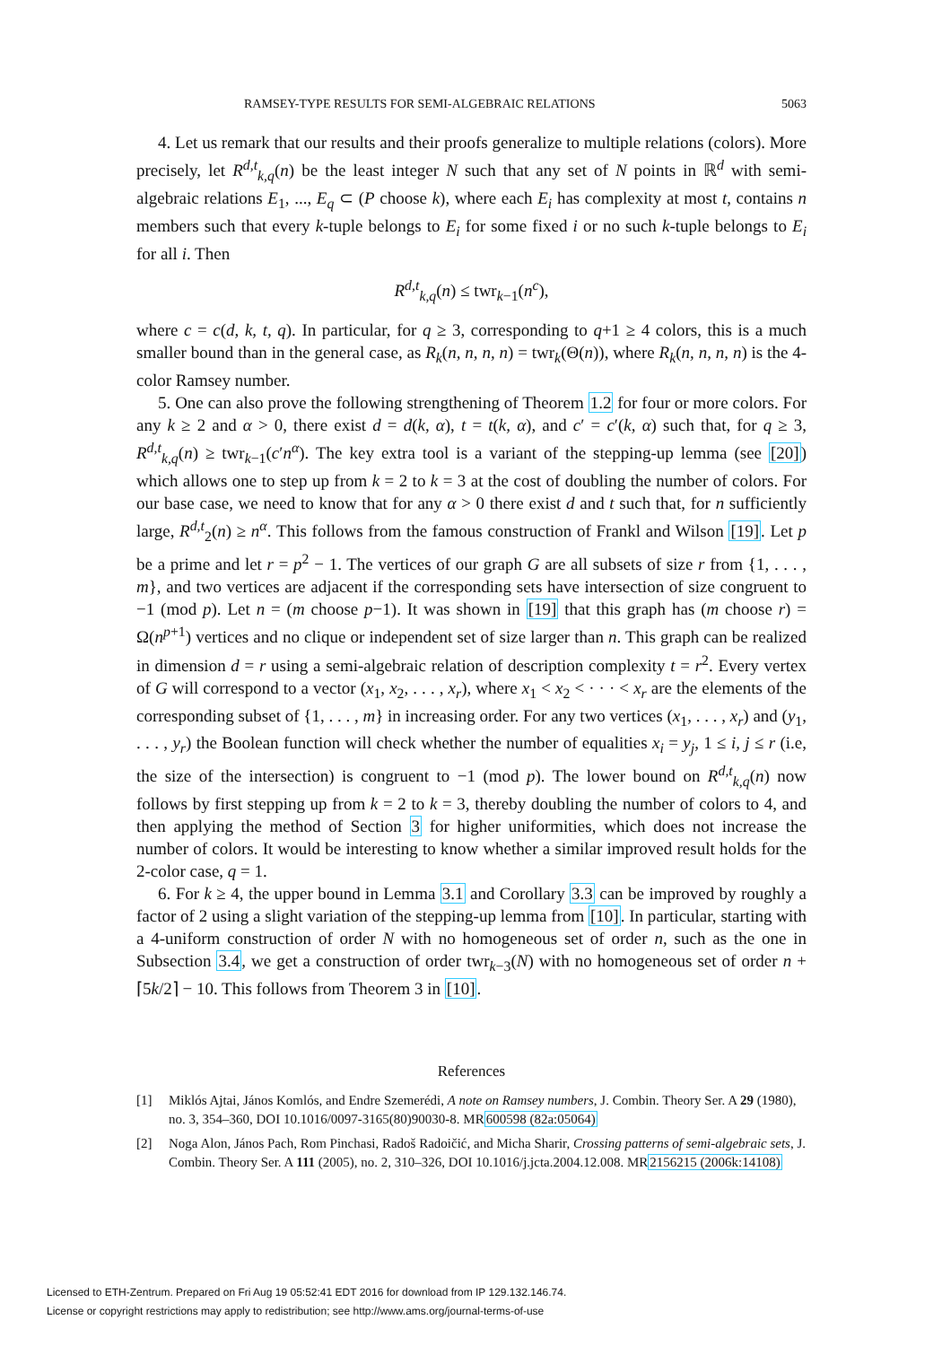RAMSEY-TYPE RESULTS FOR SEMI-ALGEBRAIC RELATIONS 5063
4. Let us remark that our results and their proofs generalize to multiple relations (colors). More precisely, let R<sup>d,t</sup><sub>k,q</sub>(n) be the least integer N such that any set of N points in ℝ<sup>d</sup> with semi-algebraic relations E<sub>1</sub>, ..., E<sub>q</sub> ⊂ (P choose k), where each E<sub>i</sub> has complexity at most t, contains n members such that every k-tuple belongs to E<sub>i</sub> for some fixed i or no such k-tuple belongs to E<sub>i</sub> for all i. Then
R<sup>d,t</sup><sub>k,q</sub>(n) ≤ twr<sub>k−1</sub>(n<sup>c</sup>),
where c = c(d, k, t, q). In particular, for q ≥ 3, corresponding to q+1 ≥ 4 colors, this is a much smaller bound than in the general case, as R<sub>k</sub>(n, n, n, n) = twr<sub>k</sub>(Θ(n)), where R<sub>k</sub>(n, n, n, n) is the 4-color Ramsey number.
5. One can also prove the following strengthening of Theorem 1.2 for four or more colors. For any k ≥ 2 and α > 0, there exist d = d(k, α), t = t(k, α), and c′ = c′(k, α) such that, for q ≥ 3, R<sup>d,t</sup><sub>k,q</sub>(n) ≥ twr<sub>k−1</sub>(c′n<sup>α</sup>). The key extra tool is a variant of the stepping-up lemma (see [20]) which allows one to step up from k = 2 to k = 3 at the cost of doubling the number of colors. For our base case, we need to know that for any α > 0 there exist d and t such that, for n sufficiently large, R<sup>d,t</sup><sub>2</sub>(n) ≥ n<sup>α</sup>. This follows from the famous construction of Frankl and Wilson [19]. Let p be a prime and let r = p<sup>2</sup> − 1. The vertices of our graph G are all subsets of size r from {1, . . . , m}, and two vertices are adjacent if the corresponding sets have intersection of size congruent to −1 (mod p). Let n = (m choose p−1). It was shown in [19] that this graph has (m choose r) = Ω(n<sup>p+1</sup>) vertices and no clique or independent set of size larger than n. This graph can be realized in dimension d = r using a semi-algebraic relation of description complexity t = r<sup>2</sup>. Every vertex of G will correspond to a vector (x<sub>1</sub>, x<sub>2</sub>, . . . , x<sub>r</sub>), where x<sub>1</sub> < x<sub>2</sub> < · · · < x<sub>r</sub> are the elements of the corresponding subset of {1, . . . , m} in increasing order. For any two vertices (x<sub>1</sub>, . . . , x<sub>r</sub>) and (y<sub>1</sub>, . . . , y<sub>r</sub>) the Boolean function will check whether the number of equalities x<sub>i</sub> = y<sub>j</sub>, 1 ≤ i, j ≤ r (i.e, the size of the intersection) is congruent to −1 (mod p). The lower bound on R<sup>d,t</sup><sub>k,q</sub>(n) now follows by first stepping up from k = 2 to k = 3, thereby doubling the number of colors to 4, and then applying the method of Section 3 for higher uniformities, which does not increase the number of colors. It would be interesting to know whether a similar improved result holds for the 2-color case, q = 1.
6. For k ≥ 4, the upper bound in Lemma 3.1 and Corollary 3.3 can be improved by roughly a factor of 2 using a slight variation of the stepping-up lemma from [10]. In particular, starting with a 4-uniform construction of order N with no homogeneous set of order n, such as the one in Subsection 3.4, we get a construction of order twr<sub>k−3</sub>(N) with no homogeneous set of order n + ⌈5k/2⌉ − 10. This follows from Theorem 3 in [10].
References
[1] Miklós Ajtai, János Komlós, and Endre Szemerédi, A note on Ramsey numbers, J. Combin. Theory Ser. A 29 (1980), no. 3, 354–360, DOI 10.1016/0097-3165(80)90030-8. MR600598 (82a:05064)
[2] Noga Alon, János Pach, Rom Pinchasi, Radoš Radoičić, and Micha Sharir, Crossing patterns of semi-algebraic sets, J. Combin. Theory Ser. A 111 (2005), no. 2, 310–326, DOI 10.1016/j.jcta.2004.12.008. MR2156215 (2006k:14108)
Licensed to ETH-Zentrum. Prepared on Fri Aug 19 05:52:41 EDT 2016 for download from IP 129.132.146.74.
License or copyright restrictions may apply to redistribution; see http://www.ams.org/journal-terms-of-use